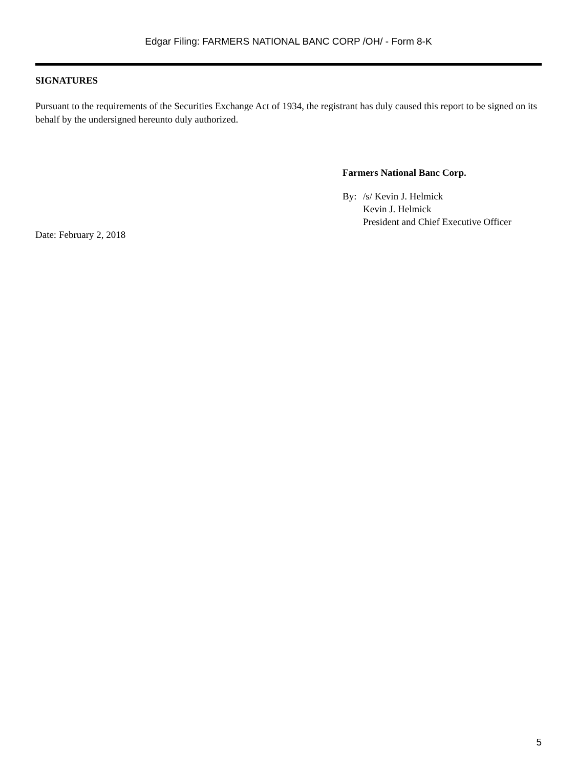Edgar Filing: FARMERS NATIONAL BANC CORP /OH/ - Form 8-K
SIGNATURES
Pursuant to the requirements of the Securities Exchange Act of 1934, the registrant has duly caused this report to be signed on its behalf by the undersigned hereunto duly authorized.
Farmers National Banc Corp.
| By: | /s/ Kevin J. Helmick |
| | Kevin J. Helmick |
| | President and Chief Executive Officer |
Date: February 2, 2018
5